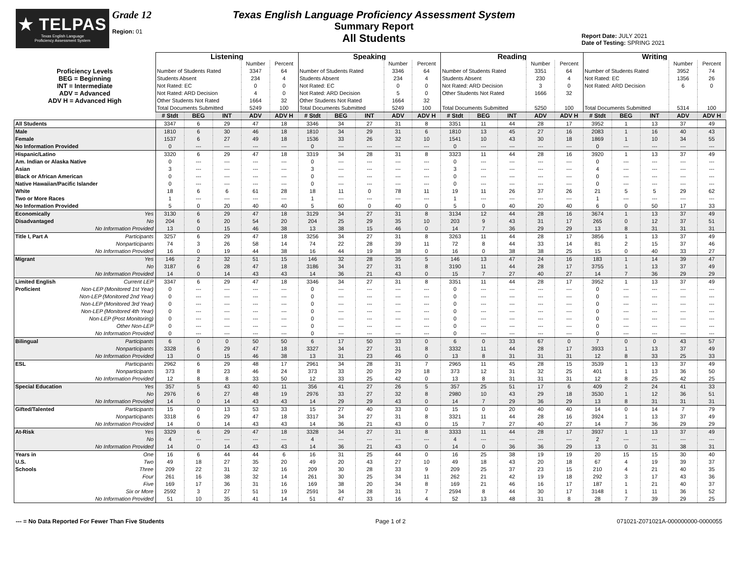★ TELPAS
Texas English Language
Proficiency Assessment System
Grade 12
Region: 01
Texas English Language Proficiency Assessment System
Summary Report
All Students
Report Date: JULY 2021
Date of Testing: SPRING 2021
| | Listening | | | | | Speaking | | | | | Reading | | | | | Writing | | | | |
| | | | | Number | Percent | | | | Number | Percent | | | | Number | Percent | | | | Number | Percent |
| Proficiency Levels | Number of Students Rated | | | 3347 | 64 | Number of Students Rated | | | 3346 | 64 | Number of Students Rated | | | 3351 | 64 | Number of Students Rated | | | 3952 | 74 |
| BEG = Beginning | Students Absent | | | 234 | 4 | Students Absent | | | 234 | 4 | Students Absent | | | 230 | 4 | Not Rated: EC | | | 1356 | 26 |
| INT = Intermediate | Not Rated: EC | | | 0 | 0 | Not Rated: EC | | | 0 | 0 | Not Rated: ARD Decision | | | 3 | 0 | Not Rated: ARD Decision | | | 6 | 0 |
| ADV = Advanced | Not Rated: ARD Decision | | | 4 | 0 | Not Rated: ARD Decision | | | 5 | 0 | Other Students Not Rated | | | 1666 | 32 | | | | | |
| ADV H = Advanced High | Other Students Not Rated | | | 1664 | 32 | Other Students Not Rated | | | 1664 | 32 | | | | | | | | | | |
| | Total Documents Submitted | | | 5249 | 100 | Total Documents Submitted | | | 5249 | 100 | Total Documents Submitted | | | 5250 | 100 | Total Documents Submitted | | | 5314 | 100 |
| | # Stdt | BEG | INT | ADV | ADV H | # Stdt | BEG | INT | ADV | ADV H | # Stdt | BEG | INT | ADV | ADV H | # Stdt | BEG | INT | ADV | ADV H |
| All Students | 3347 | 6 | 29 | 47 | 18 | 3346 | 34 | 27 | 31 | 8 | 3351 | 11 | 44 | 28 | 17 | 3952 | 1 | 13 | 37 | 49 |
| Male | 1810 | 6 | 30 | 46 | 18 | 1810 | 34 | 29 | 31 | 6 | 1810 | 13 | 45 | 27 | 16 | 2083 | 1 | 16 | 40 | 43 |
| Female | 1537 | 6 | 27 | 49 | 18 | 1536 | 33 | 26 | 32 | 10 | 1541 | 10 | 43 | 30 | 18 | 1869 | 1 | 10 | 34 | 55 |
| No Information Provided | 0 | --- | --- | --- | --- | 0 | --- | --- | --- | --- | 0 | --- | --- | --- | --- | 0 | --- | --- | --- | --- |
| Hispanic/Latino | 3320 | 6 | 29 | 47 | 18 | 3319 | 34 | 28 | 31 | 8 | 3323 | 11 | 44 | 28 | 16 | 3920 | 1 | 13 | 37 | 49 |
| Am. Indian or Alaska Native | 0 | --- | --- | --- | --- | 0 | --- | --- | --- | --- | 0 | --- | --- | --- | --- | 0 | --- | --- | --- | --- |
| Asian | 3 | --- | --- | --- | --- | 3 | --- | --- | --- | --- | 3 | --- | --- | --- | --- | 4 | --- | --- | --- | --- |
| Black or African American | 0 | --- | --- | --- | --- | 0 | --- | --- | --- | --- | 0 | --- | --- | --- | --- | 0 | --- | --- | --- | --- |
| Native Hawaiian/Pacific Islander | 0 | --- | --- | --- | --- | 0 | --- | --- | --- | --- | 0 | --- | --- | --- | --- | 0 | --- | --- | --- | --- |
| White | 18 | 6 | 6 | 61 | 28 | 18 | 11 | 0 | 78 | 11 | 19 | 11 | 26 | 37 | 26 | 21 | 5 | 5 | 29 | 62 |
| Two or More Races | 1 | --- | --- | --- | --- | 1 | --- | --- | --- | --- | 1 | --- | --- | --- | --- | 1 | --- | --- | --- | --- |
| No Information Provided | 5 | 0 | 20 | 40 | 40 | 5 | 60 | 0 | 40 | 0 | 5 | 0 | 40 | 20 | 40 | 6 | 0 | 50 | 17 | 33 |
| Economically Yes | 3130 | 6 | 29 | 47 | 18 | 3129 | 34 | 27 | 31 | 8 | 3134 | 12 | 44 | 28 | 16 | 3674 | 1 | 13 | 37 | 49 |
| Disadvantaged No | 204 | 6 | 20 | 54 | 20 | 204 | 25 | 29 | 35 | 10 | 203 | 9 | 43 | 31 | 17 | 265 | 0 | 12 | 37 | 51 |
| No Information Provided | 13 | 0 | 15 | 46 | 38 | 13 | 38 | 15 | 46 | 0 | 14 | 7 | 36 | 29 | 29 | 13 | 8 | 31 | 31 | 31 |
| Title I, Part A Participants | 3257 | 6 | 29 | 47 | 18 | 3256 | 34 | 27 | 31 | 8 | 3263 | 11 | 44 | 28 | 17 | 3856 | 1 | 13 | 37 | 49 |
| Nonparticipants | 74 | 3 | 26 | 58 | 14 | 74 | 22 | 28 | 39 | 11 | 72 | 8 | 44 | 33 | 14 | 81 | 2 | 15 | 37 | 46 |
| No Information Provided | 16 | 0 | 19 | 44 | 38 | 16 | 44 | 19 | 38 | 0 | 16 | 0 | 38 | 38 | 25 | 15 | 0 | 40 | 33 | 27 |
| Migrant Yes | 146 | 2 | 32 | 51 | 15 | 146 | 32 | 28 | 35 | 5 | 146 | 13 | 47 | 24 | 16 | 183 | 1 | 14 | 39 | 47 |
| No | 3187 | 6 | 28 | 47 | 18 | 3186 | 34 | 27 | 31 | 8 | 3190 | 11 | 44 | 28 | 17 | 3755 | 1 | 13 | 37 | 49 |
| No Information Provided | 14 | 0 | 14 | 43 | 43 | 14 | 36 | 21 | 43 | 0 | 15 | 7 | 27 | 40 | 27 | 14 | 7 | 36 | 29 | 29 |
| Limited English Current LEP | 3347 | 6 | 29 | 47 | 18 | 3346 | 34 | 27 | 31 | 8 | 3351 | 11 | 44 | 28 | 17 | 3952 | 1 | 13 | 37 | 49 |
| Proficient Non-LEP (Monitored 1st Year) | 0 | --- | --- | --- | --- | 0 | --- | --- | --- | --- | 0 | --- | --- | --- | --- | 0 | --- | --- | --- | --- |
| Non-LEP (Monitored 2nd Year) | 0 | --- | --- | --- | --- | 0 | --- | --- | --- | --- | 0 | --- | --- | --- | --- | 0 | --- | --- | --- | --- |
| Non-LEP (Monitored 3rd Year) | 0 | --- | --- | --- | --- | 0 | --- | --- | --- | --- | 0 | --- | --- | --- | --- | 0 | --- | --- | --- | --- |
| Non-LEP (Monitored 4th Year) | 0 | --- | --- | --- | --- | 0 | --- | --- | --- | --- | 0 | --- | --- | --- | --- | 0 | --- | --- | --- | --- |
| Non-LEP (Post Monitoring) | 0 | --- | --- | --- | --- | 0 | --- | --- | --- | --- | 0 | --- | --- | --- | --- | 0 | --- | --- | --- | --- |
| Other Non-LEP | 0 | --- | --- | --- | --- | 0 | --- | --- | --- | --- | 0 | --- | --- | --- | --- | 0 | --- | --- | --- | --- |
| No Information Provided | 0 | --- | --- | --- | --- | 0 | --- | --- | --- | --- | 0 | --- | --- | --- | --- | 0 | --- | --- | --- | --- |
| Bilingual Participants | 6 | 0 | 0 | 50 | 50 | 6 | 17 | 50 | 33 | 0 | 6 | 0 | 33 | 67 | 0 | 7 | 0 | 0 | 43 | 57 |
| Nonparticipants | 3328 | 6 | 29 | 47 | 18 | 3327 | 34 | 27 | 31 | 8 | 3332 | 11 | 44 | 28 | 17 | 3933 | 1 | 13 | 37 | 49 |
| No Information Provided | 13 | 0 | 15 | 46 | 38 | 13 | 31 | 23 | 46 | 0 | 13 | 8 | 31 | 31 | 31 | 12 | 8 | 33 | 25 | 33 |
| ESL Participants | 2962 | 6 | 29 | 48 | 17 | 2961 | 34 | 28 | 31 | 7 | 2965 | 11 | 45 | 28 | 15 | 3539 | 1 | 13 | 37 | 49 |
| Nonparticipants | 373 | 8 | 23 | 46 | 24 | 373 | 33 | 20 | 29 | 18 | 373 | 12 | 31 | 32 | 25 | 401 | 1 | 13 | 36 | 50 |
| No Information Provided | 12 | 8 | 8 | 33 | 50 | 12 | 33 | 25 | 42 | 0 | 13 | 8 | 31 | 31 | 31 | 12 | 8 | 25 | 42 | 25 |
| Special Education Yes | 357 | 5 | 43 | 40 | 11 | 356 | 41 | 27 | 26 | 5 | 357 | 25 | 51 | 17 | 6 | 409 | 2 | 24 | 41 | 33 |
| No | 2976 | 6 | 27 | 48 | 19 | 2976 | 33 | 27 | 32 | 8 | 2980 | 10 | 43 | 29 | 18 | 3530 | 1 | 12 | 36 | 51 |
| No Information Provided | 14 | 0 | 14 | 43 | 43 | 14 | 29 | 29 | 43 | 0 | 14 | 7 | 29 | 36 | 29 | 13 | 8 | 31 | 31 | 31 |
| Gifted/Talented Participants | 15 | 0 | 13 | 53 | 33 | 15 | 27 | 40 | 33 | 0 | 15 | 0 | 20 | 40 | 40 | 14 | 0 | 14 | 7 | 79 |
| Nonparticipants | 3318 | 6 | 29 | 47 | 18 | 3317 | 34 | 27 | 31 | 8 | 3321 | 11 | 44 | 28 | 16 | 3924 | 1 | 13 | 37 | 49 |
| No Information Provided | 14 | 0 | 14 | 43 | 43 | 14 | 36 | 21 | 43 | 0 | 15 | 7 | 27 | 40 | 27 | 14 | 7 | 36 | 29 | 29 |
| At-Risk Yes | 3329 | 6 | 29 | 47 | 18 | 3328 | 34 | 27 | 31 | 8 | 3333 | 11 | 44 | 28 | 17 | 3937 | 1 | 13 | 37 | 49 |
| No | 4 | --- | --- | --- | --- | 4 | --- | --- | --- | --- | 4 | --- | --- | --- | --- | 2 | --- | --- | --- | --- |
| No Information Provided | 14 | 0 | 14 | 43 | 43 | 14 | 36 | 21 | 43 | 0 | 14 | 0 | 36 | 36 | 29 | 13 | 0 | 31 | 38 | 31 |
| Years in One | 16 | 6 | 44 | 44 | 6 | 16 | 31 | 25 | 44 | 0 | 16 | 25 | 38 | 19 | 19 | 20 | 15 | 15 | 30 | 40 |
| U.S. Two | 49 | 18 | 27 | 35 | 20 | 49 | 20 | 43 | 27 | 10 | 49 | 18 | 43 | 20 | 18 | 67 | 4 | 19 | 39 | 37 |
| Schools Three | 209 | 22 | 31 | 32 | 16 | 209 | 30 | 28 | 33 | 9 | 209 | 25 | 37 | 23 | 15 | 210 | 4 | 21 | 40 | 35 |
| Four | 261 | 16 | 38 | 32 | 14 | 261 | 30 | 25 | 34 | 11 | 262 | 21 | 42 | 19 | 18 | 292 | 3 | 17 | 43 | 36 |
| Five | 169 | 17 | 36 | 31 | 16 | 169 | 38 | 20 | 34 | 8 | 169 | 21 | 46 | 16 | 17 | 187 | 1 | 21 | 40 | 37 |
| Six or More | 2592 | 3 | 27 | 51 | 19 | 2591 | 34 | 28 | 31 | 7 | 2594 | 8 | 44 | 30 | 17 | 3148 | 1 | 11 | 36 | 52 |
| No Information Provided | 51 | 10 | 35 | 41 | 14 | 51 | 47 | 33 | 16 | 4 | 52 | 13 | 48 | 31 | 8 | 28 | 7 | 39 | 29 | 25 |
--- = No Data Reported For Fewer Than Five Students
Page 1 of 2 071021-Z071021A-000000000-0000055